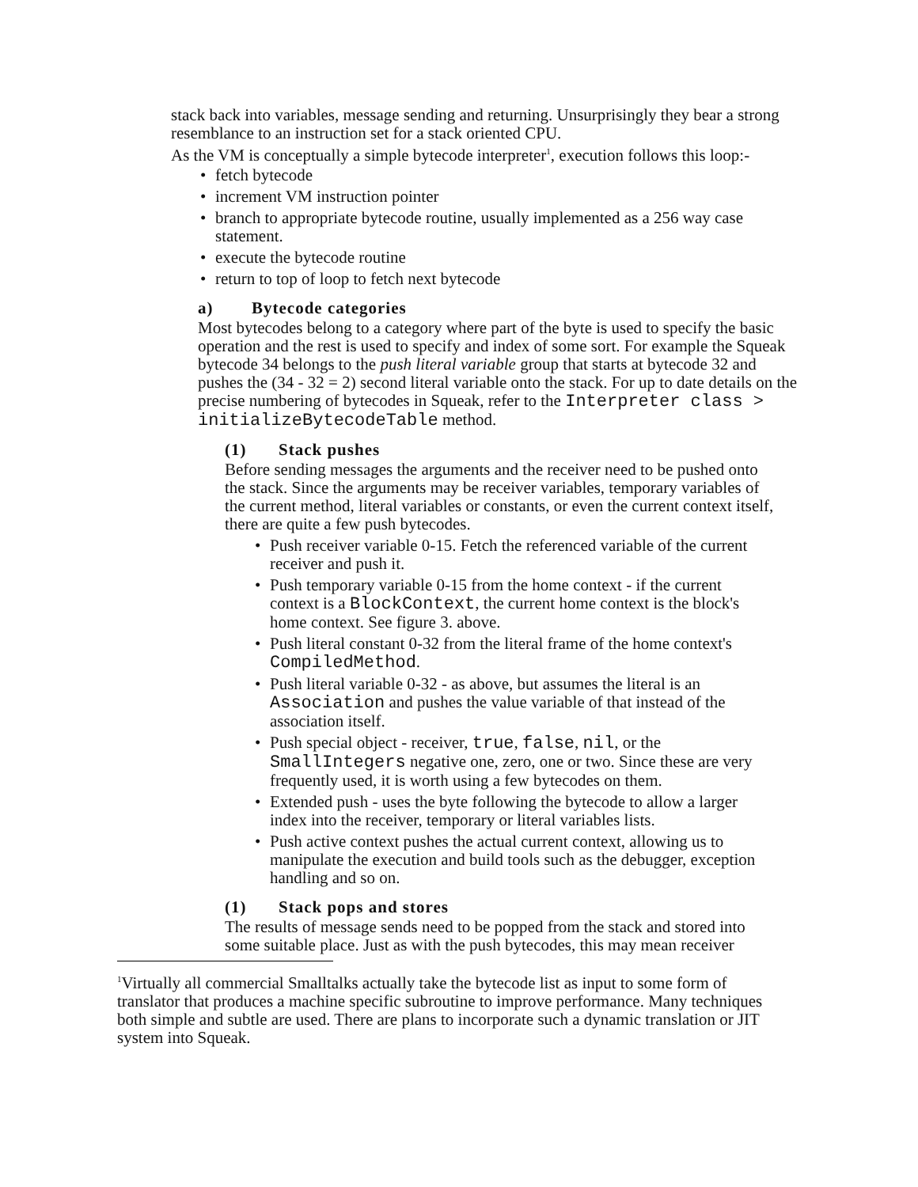stack back into variables, message sending and returning. Unsurprisingly they bear a strong resemblance to an instruction set for a stack oriented CPU.
As the VM is conceptually a simple bytecode interpreter<sup>1</sup>, execution follows this loop:-
• fetch bytecode
• increment VM instruction pointer
• branch to appropriate bytecode routine, usually implemented as a 256 way case statement.
• execute the bytecode routine
• return to top of loop to fetch next bytecode
a) Bytecode categories
Most bytecodes belong to a category where part of the byte is used to specify the basic operation and the rest is used to specify and index of some sort. For example the Squeak bytecode 34 belongs to the push literal variable group that starts at bytecode 32 and pushes the (34 - 32 = 2) second literal variable onto the stack. For up to date details on the precise numbering of bytecodes in Squeak, refer to the Interpreter class > initializeBytecodeTable method.
(1) Stack pushes
Before sending messages the arguments and the receiver need to be pushed onto the stack. Since the arguments may be receiver variables, temporary variables of the current method, literal variables or constants, or even the current context itself, there are quite a few push bytecodes.
• Push receiver variable 0-15. Fetch the referenced variable of the current receiver and push it.
• Push temporary variable 0-15 from the home context - if the current context is a BlockContext, the current home context is the block's home context. See figure 3. above.
• Push literal constant 0-32 from the literal frame of the home context's CompiledMethod.
• Push literal variable 0-32 - as above, but assumes the literal is an Association and pushes the value variable of that instead of the association itself.
• Push special object - receiver, true, false, nil, or the SmallIntegers negative one, zero, one or two. Since these are very frequently used, it is worth using a few bytecodes on them.
• Extended push - uses the byte following the bytecode to allow a larger index into the receiver, temporary or literal variables lists.
• Push active context pushes the actual current context, allowing us to manipulate the execution and build tools such as the debugger, exception handling and so on.
(1) Stack pops and stores
The results of message sends need to be popped from the stack and stored into some suitable place. Just as with the push bytecodes, this may mean receiver
<sup>1</sup> Virtually all commercial Smalltalks actually take the bytecode list as input to some form of translator that produces a machine specific subroutine to improve performance. Many techniques both simple and subtle are used. There are plans to incorporate such a dynamic translation or JIT system into Squeak.